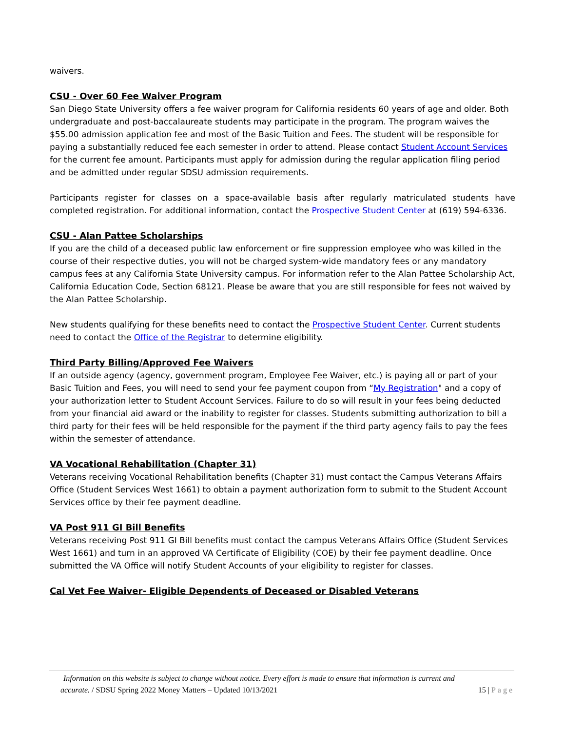waivers.
CSU - Over 60 Fee Waiver Program
San Diego State University offers a fee waiver program for California residents 60 years of age and older. Both undergraduate and post-baccalaureate students may participate in the program. The program waives the $55.00 admission application fee and most of the Basic Tuition and Fees. The student will be responsible for paying a substantially reduced fee each semester in order to attend. Please contact Student Account Services for the current fee amount. Participants must apply for admission during the regular application filing period and be admitted under regular SDSU admission requirements.
Participants register for classes on a space-available basis after regularly matriculated students have completed registration. For additional information, contact the Prospective Student Center at (619) 594-6336.
CSU - Alan Pattee Scholarships
If you are the child of a deceased public law enforcement or fire suppression employee who was killed in the course of their respective duties, you will not be charged system-wide mandatory fees or any mandatory campus fees at any California State University campus. For information refer to the Alan Pattee Scholarship Act, California Education Code, Section 68121. Please be aware that you are still responsible for fees not waived by the Alan Pattee Scholarship.
New students qualifying for these benefits need to contact the Prospective Student Center. Current students need to contact the Office of the Registrar to determine eligibility.
Third Party Billing/Approved Fee Waivers
If an outside agency (agency, government program, Employee Fee Waiver, etc.) is paying all or part of your Basic Tuition and Fees, you will need to send your fee payment coupon from “My Registration" and a copy of your authorization letter to Student Account Services. Failure to do so will result in your fees being deducted from your financial aid award or the inability to register for classes. Students submitting authorization to bill a third party for their fees will be held responsible for the payment if the third party agency fails to pay the fees within the semester of attendance.
VA Vocational Rehabilitation (Chapter 31)
Veterans receiving Vocational Rehabilitation benefits (Chapter 31) must contact the Campus Veterans Affairs Office (Student Services West 1661) to obtain a payment authorization form to submit to the Student Account Services office by their fee payment deadline.
VA Post 911 GI Bill Benefits
Veterans receiving Post 911 GI Bill benefits must contact the campus Veterans Affairs Office (Student Services West 1661) and turn in an approved VA Certificate of Eligibility (COE) by their fee payment deadline. Once submitted the VA Office will notify Student Accounts of your eligibility to register for classes.
Cal Vet Fee Waiver- Eligible Dependents of Deceased or Disabled Veterans
Information on this website is subject to change without notice. Every effort is made to ensure that information is current and
accurate. / SDSU Spring 2022 Money Matters – Updated 10/13/2021 15 | Page